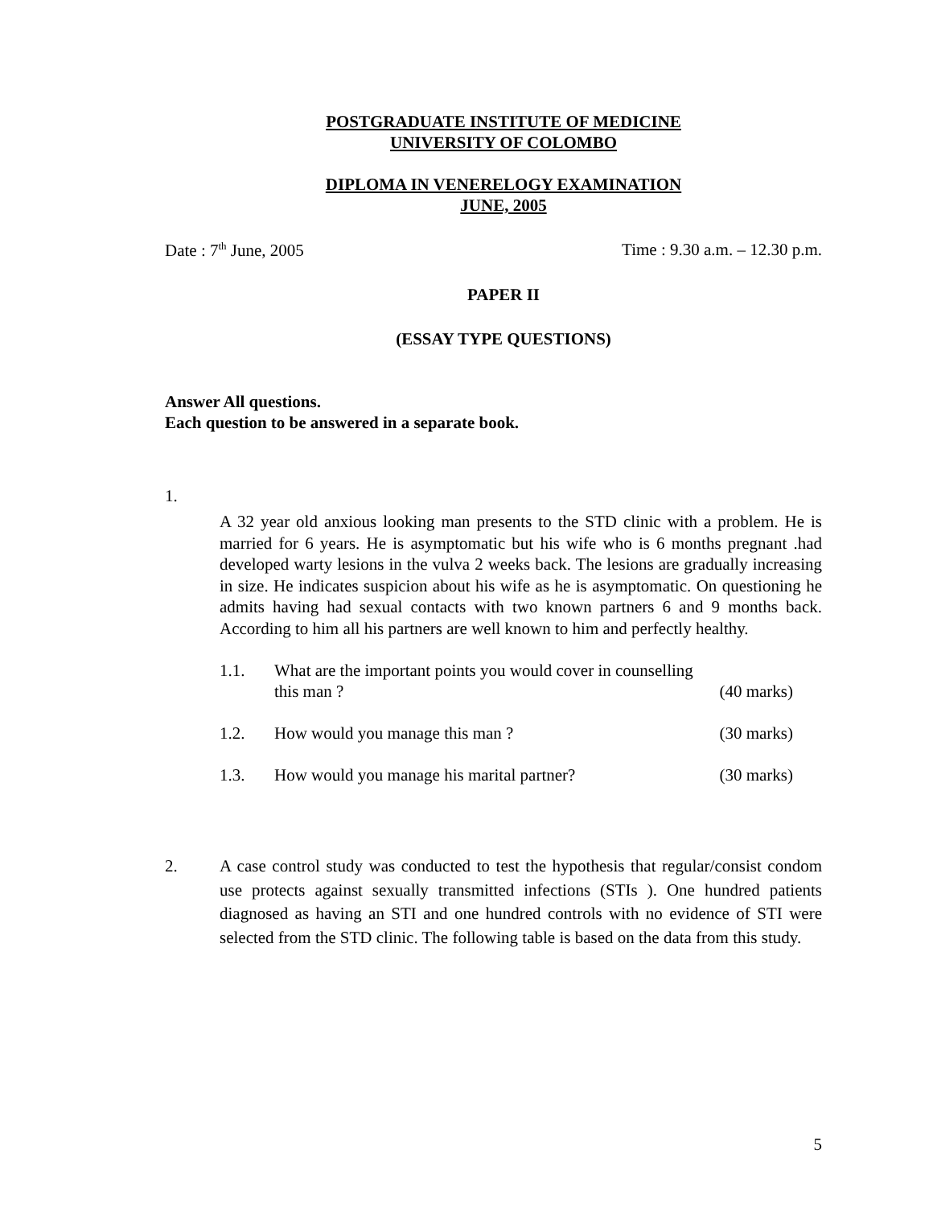POSTGRADUATE INSTITUTE OF MEDICINE
UNIVERSITY OF COLOMBO
DIPLOMA IN VENERELOGY EXAMINATION
JUNE, 2005
Date : 7<sup>th</sup> June, 2005 Time : 9.30 a.m. – 12.30 p.m.
PAPER II
(ESSAY TYPE QUESTIONS)
Answer All questions.
Each question to be answered in a separate book.
1.
A 32 year old anxious looking man presents to the STD clinic with a problem. He is married for 6 years. He is asymptomatic but his wife who is 6 months pregnant .had developed warty lesions in the vulva 2 weeks back. The lesions are gradually increasing in size. He indicates suspicion about his wife as he is asymptomatic. On questioning he admits having had sexual contacts with two known partners 6 and 9 months back. According to him all his partners are well known to him and perfectly healthy.
1.1. What are the important points you would cover in counselling
this man ? (40 marks)
1.2. How would you manage this man ? (30 marks)
1.3. How would you manage his marital partner? (30 marks)
2. A case control study was conducted to test the hypothesis that regular/consist condom use protects against sexually transmitted infections (STIs ). One hundred patients diagnosed as having an STI and one hundred controls with no evidence of STI were selected from the STD clinic. The following table is based on the data from this study.
5